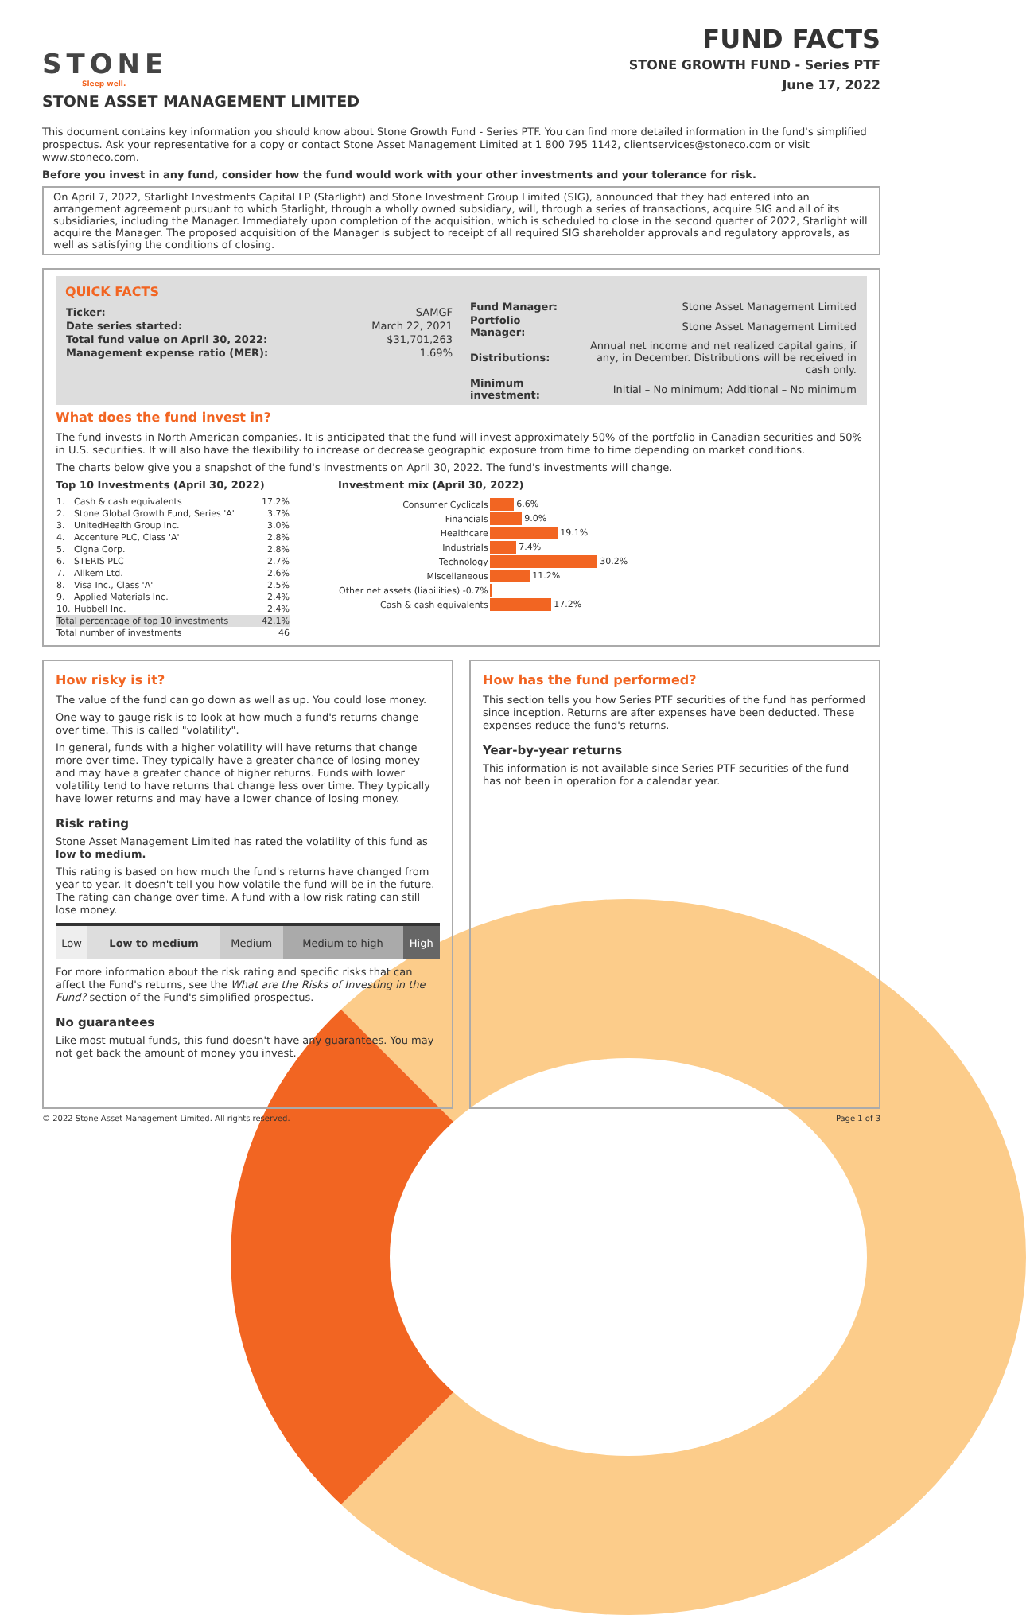STONE
Sleep well.
STONE ASSET MANAGEMENT LIMITED
FUND FACTS
STONE GROWTH FUND - Series PTF
June 17, 2022
This document contains key information you should know about Stone Growth Fund - Series PTF. You can find more detailed information in the fund's simplified prospectus. Ask your representative for a copy or contact Stone Asset Management Limited at 1 800 795 1142, clientservices@stoneco.com or visit www.stoneco.com.
Before you invest in any fund, consider how the fund would work with your other investments and your tolerance for risk.
On April 7, 2022, Starlight Investments Capital LP (Starlight) and Stone Investment Group Limited (SIG), announced that they had entered into an arrangement agreement pursuant to which Starlight, through a wholly owned subsidiary, will, through a series of transactions, acquire SIG and all of its subsidiaries, including the Manager. Immediately upon completion of the acquisition, which is scheduled to close in the second quarter of 2022, Starlight will acquire the Manager. The proposed acquisition of the Manager is subject to receipt of all required SIG shareholder approvals and regulatory approvals, as well as satisfying the conditions of closing.
QUICK FACTS
| Ticker: | SAMGF |
| Date series started: | March 22, 2021 |
| Total fund value on April 30, 2022: | $31,701,263 |
| Management expense ratio (MER): | 1.69% |
| Fund Manager: | Stone Asset Management Limited |
| Portfolio Manager: | Stone Asset Management Limited |
| Distributions: | Annual net income and net realized capital gains, if any, in December. Distributions will be received in cash only. |
| Minimum investment: | Initial – No minimum; Additional – No minimum |
What does the fund invest in?
The fund invests in North American companies. It is anticipated that the fund will invest approximately 50% of the portfolio in Canadian securities and 50% in U.S. securities. It will also have the flexibility to increase or decrease geographic exposure from time to time depending on market conditions.
The charts below give you a snapshot of the fund's investments on April 30, 2022. The fund's investments will change.
Top 10 Investments (April 30, 2022)
| 1. | Cash & cash equivalents | 17.2% |
| 2. | Stone Global Growth Fund, Series 'A' | 3.7% |
| 3. | UnitedHealth Group Inc. | 3.0% |
| 4. | Accenture PLC, Class 'A' | 2.8% |
| 5. | Cigna Corp. | 2.8% |
| 6. | STERIS PLC | 2.7% |
| 7. | Allkem Ltd. | 2.6% |
| 8. | Visa Inc., Class 'A' | 2.5% |
| 9. | Applied Materials Inc. | 2.4% |
| 10. | Hubbell Inc. | 2.4% |
| Total percentage of top 10 investments | | 42.1% |
| Total number of investments | | 46 |
Investment mix (April 30, 2022)
| Consumer Cyclicals | 6.6% |
| Financials | 9.0% |
| Healthcare | 19.1% |
| Industrials | 7.4% |
| Technology | 30.2% |
| Miscellaneous | 11.2% |
| Other net assets (liabilities) -0.7% | |
| Cash & cash equivalents | 17.2% |
How risky is it?
The value of the fund can go down as well as up. You could lose money.
One way to gauge risk is to look at how much a fund's returns change over time. This is called "volatility".
In general, funds with a higher volatility will have returns that change more over time. They typically have a greater chance of losing money and may have a greater chance of higher returns. Funds with lower volatility tend to have returns that change less over time. They typically have lower returns and may have a lower chance of losing money.
Risk rating
Stone Asset Management Limited has rated the volatility of this fund as low to medium.
This rating is based on how much the fund's returns have changed from year to year. It doesn't tell you how volatile the fund will be in the future. The rating can change over time. A fund with a low risk rating can still lose money.
| Low | Low to medium | Medium | Medium to high | High |
For more information about the risk rating and specific risks that can affect the Fund's returns, see the What are the Risks of Investing in the Fund? section of the Fund's simplified prospectus.
No guarantees
Like most mutual funds, this fund doesn't have any guarantees. You may not get back the amount of money you invest.
How has the fund performed?
This section tells you how Series PTF securities of the fund has performed since inception. Returns are after expenses have been deducted. These expenses reduce the fund's returns.
Year-by-year returns
This information is not available since Series PTF securities of the fund has not been in operation for a calendar year.
© 2022 Stone Asset Management Limited. All rights reserved. Page 1 of 3